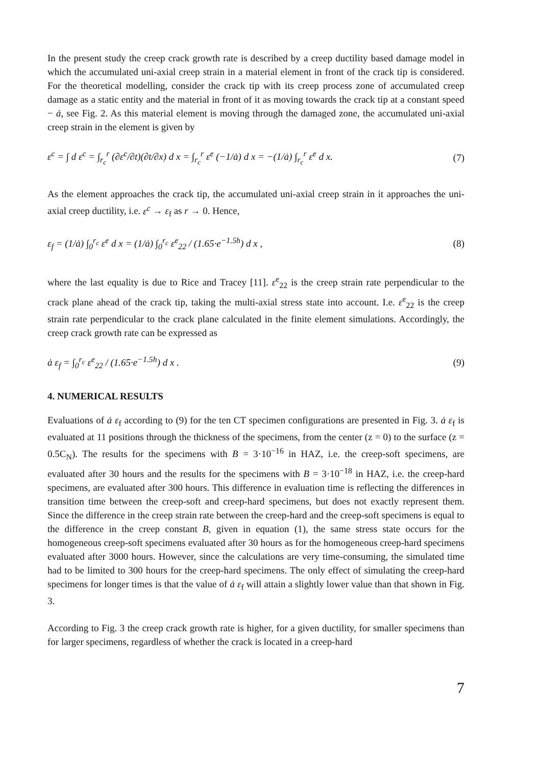In the present study the creep crack growth rate is described by a creep ductility based damage model in which the accumulated uni-axial creep strain in a material element in front of the crack tip is considered. For the theoretical modelling, consider the crack tip with its creep process zone of accumulated creep damage as a static entity and the material in front of it as moving towards the crack tip at a constant speed − ȧ, see Fig. 2. As this material element is moving through the damaged zone, the accumulated uni-axial creep strain in the element is given by
ε<sup>c</sup> = ∫ d ε<sup>c</sup> = ∫<sub>r<sub>c</sub></sub><sup>r</sup> (∂ε<sup>c</sup>/∂t)(∂t/∂x) d x = ∫<sub>r<sub>c</sub></sub><sup>r</sup> ε̇<sup>c</sup> (−1/ȧ) d x = −(1/ȧ) ∫<sub>r<sub>c</sub></sub><sup>r</sup> ε̇<sup>c</sup> d x.
(7)
As the element approaches the crack tip, the accumulated uni-axial creep strain in it approaches the uni-axial creep ductility, i.e. ε<sup>c</sup> → ε<sub>f</sub> as r → 0. Hence,
ε<sub>f</sub> = (1/ȧ) ∫<sub>0</sub><sup>r<sub>c</sub></sup> ε̇<sup>c</sup> d x = (1/ȧ) ∫<sub>0</sub><sup>r<sub>c</sub></sup> ε̇<sup>c</sup><sub>22</sub> / (1.65·e<sup>−1.5h</sup>) d x ,
(8)
where the last equality is due to Rice and Tracey [11]. ε̇<sup>c</sup><sub>22</sub> is the creep strain rate perpendicular to the crack plane ahead of the crack tip, taking the multi-axial stress state into account. I.e. ε̇<sup>c</sup><sub>22</sub> is the creep strain rate perpendicular to the crack plane calculated in the finite element simulations. Accordingly, the creep crack growth rate can be expressed as
ȧ ε<sub>f</sub> = ∫<sub>0</sub><sup>r<sub>c</sub></sup> ε̇<sup>c</sup><sub>22</sub> / (1.65·e<sup>−1.5h</sup>) d x .
(9)
4. NUMERICAL RESULTS
Evaluations of ȧ ε<sub>f</sub> according to (9) for the ten CT specimen configurations are presented in Fig. 3. ȧ ε<sub>f</sub> is evaluated at 11 positions through the thickness of the specimens, from the center (z = 0) to the surface (z = 0.5C<sub>N</sub>). The results for the specimens with B = 3·10<sup>−16</sup> in HAZ, i.e. the creep-soft specimens, are evaluated after 30 hours and the results for the specimens with B = 3·10<sup>−18</sup> in HAZ, i.e. the creep-hard specimens, are evaluated after 300 hours. This difference in evaluation time is reflecting the differences in transition time between the creep-soft and creep-hard specimens, but does not exactly represent them. Since the difference in the creep strain rate between the creep-hard and the creep-soft specimens is equal to the difference in the creep constant B, given in equation (1), the same stress state occurs for the homogeneous creep-soft specimens evaluated after 30 hours as for the homogeneous creep-hard specimens evaluated after 3000 hours. However, since the calculations are very time-consuming, the simulated time had to be limited to 300 hours for the creep-hard specimens. The only effect of simulating the creep-hard specimens for longer times is that the value of ȧ ε<sub>f</sub> will attain a slightly lower value than that shown in Fig. 3.
According to Fig. 3 the creep crack growth rate is higher, for a given ductility, for smaller specimens than for larger specimens, regardless of whether the crack is located in a creep-hard
7